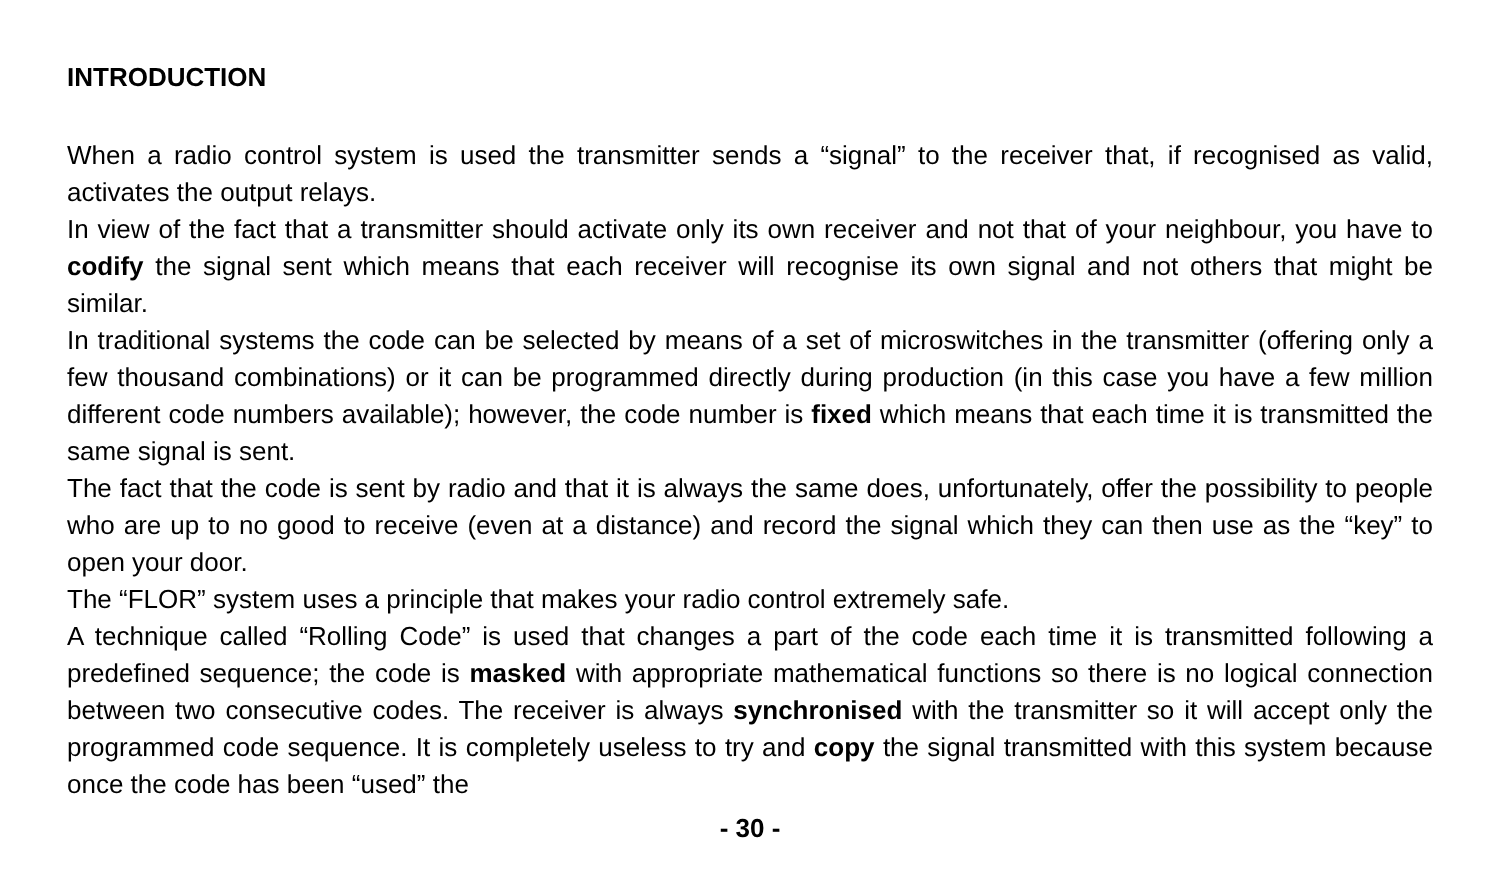INTRODUCTION
When a radio control system is used the transmitter sends a “signal” to the receiver that, if recognised as valid, activates the output relays.
In view of the fact that a transmitter should activate only its own receiver and not that of your neighbour, you have to codify the signal sent which means that each receiver will recognise its own signal and not others that might be similar.
In traditional systems the code can be selected by means of a set of microswitches in the transmitter (offering only a few thousand combinations) or it can be programmed directly during production (in this case you have a few million different code numbers available); however, the code number is fixed which means that each time it is transmitted the same signal is sent.
The fact that the code is sent by radio and that it is always the same does, unfortunately, offer the possibility to people who are up to no good to receive (even at a distance) and record the signal which they can then use as the “key” to open your door.
The “FLOR” system uses a principle that makes your radio control extremely safe.
A technique called “Rolling Code” is used that changes a part of the code each time it is transmitted following a predefined sequence; the code is masked with appropriate mathematical functions so there is no logical connection between two consecutive codes. The receiver is always synchronised with the transmitter so it will accept only the programmed code sequence. It is completely useless to try and copy the signal transmitted with this system because once the code has been “used” the
- 30 -